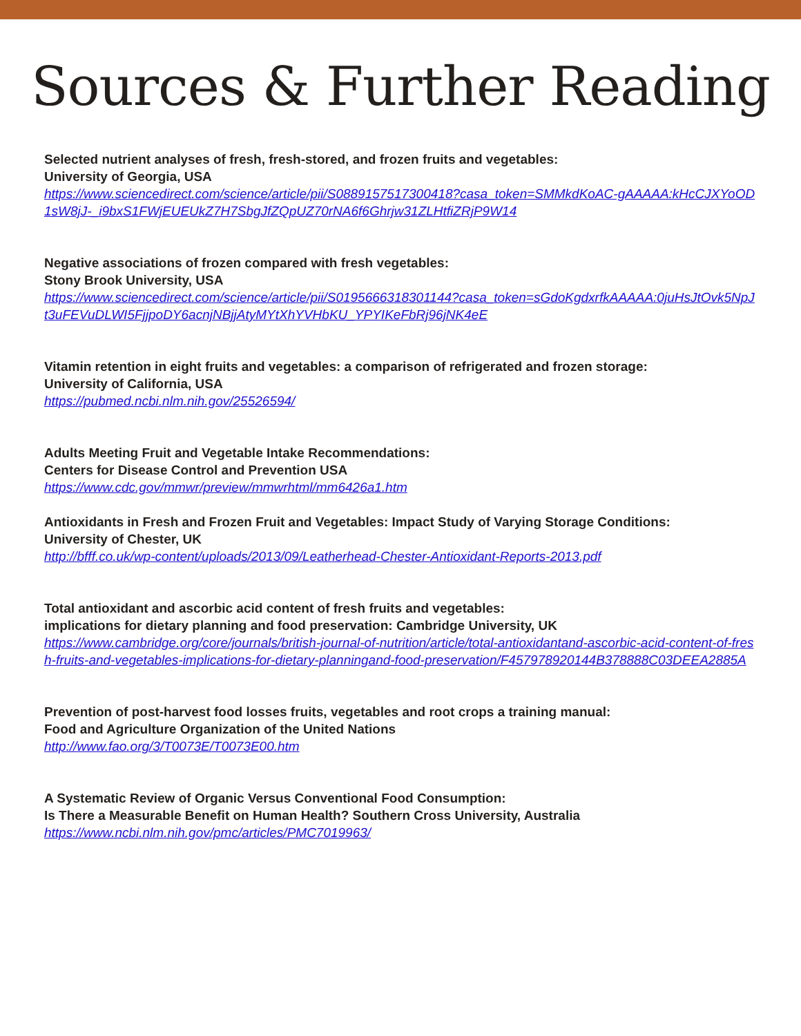Sources & Further Reading
Selected nutrient analyses of fresh, fresh-stored, and frozen fruits and vegetables:
University of Georgia, USA
https://www.sciencedirect.com/science/article/pii/S0889157517300418?casa_token=SMMkdKoAC-gAAAAA:kHcCJXYoOD1sW8jJ-_i9bxS1FWjEUEUkZ7H7SbgJfZQpUZ70rNA6f6Ghrjw31ZLHtfiZRjP9W14
Negative associations of frozen compared with fresh vegetables:
Stony Brook University, USA
https://www.sciencedirect.com/science/article/pii/S0195666318301144?casa_token=sGdoKgdxrfkAAAAA:0juHsJtOvk5NpJt3uFEVuDLWI5FjjpoDY6acnjNBjjAtyMYtXhYVHbKU_YPYIKeFbRj96jNK4eE
Vitamin retention in eight fruits and vegetables: a comparison of refrigerated and frozen storage:
University of California, USA
https://pubmed.ncbi.nlm.nih.gov/25526594/
Adults Meeting Fruit and Vegetable Intake Recommendations:
Centers for Disease Control and Prevention USA
https://www.cdc.gov/mmwr/preview/mmwrhtml/mm6426a1.htm
Antioxidants in Fresh and Frozen Fruit and Vegetables: Impact Study of Varying Storage Conditions:
University of Chester, UK
http://bfff.co.uk/wp-content/uploads/2013/09/Leatherhead-Chester-Antioxidant-Reports-2013.pdf
Total antioxidant and ascorbic acid content of fresh fruits and vegetables:
implications for dietary planning and food preservation: Cambridge University, UK
https://www.cambridge.org/core/journals/british-journal-of-nutrition/article/total-antioxidantand-ascorbic-acid-content-of-fresh-fruits-and-vegetables-implications-for-dietary-planningand-food-preservation/F457978920144B378888C03DEEA2885A
Prevention of post-harvest food losses fruits, vegetables and root crops a training manual:
Food and Agriculture Organization of the United Nations
http://www.fao.org/3/T0073E/T0073E00.htm
A Systematic Review of Organic Versus Conventional Food Consumption:
Is There a Measurable Benefit on Human Health? Southern Cross University, Australia
https://www.ncbi.nlm.nih.gov/pmc/articles/PMC7019963/